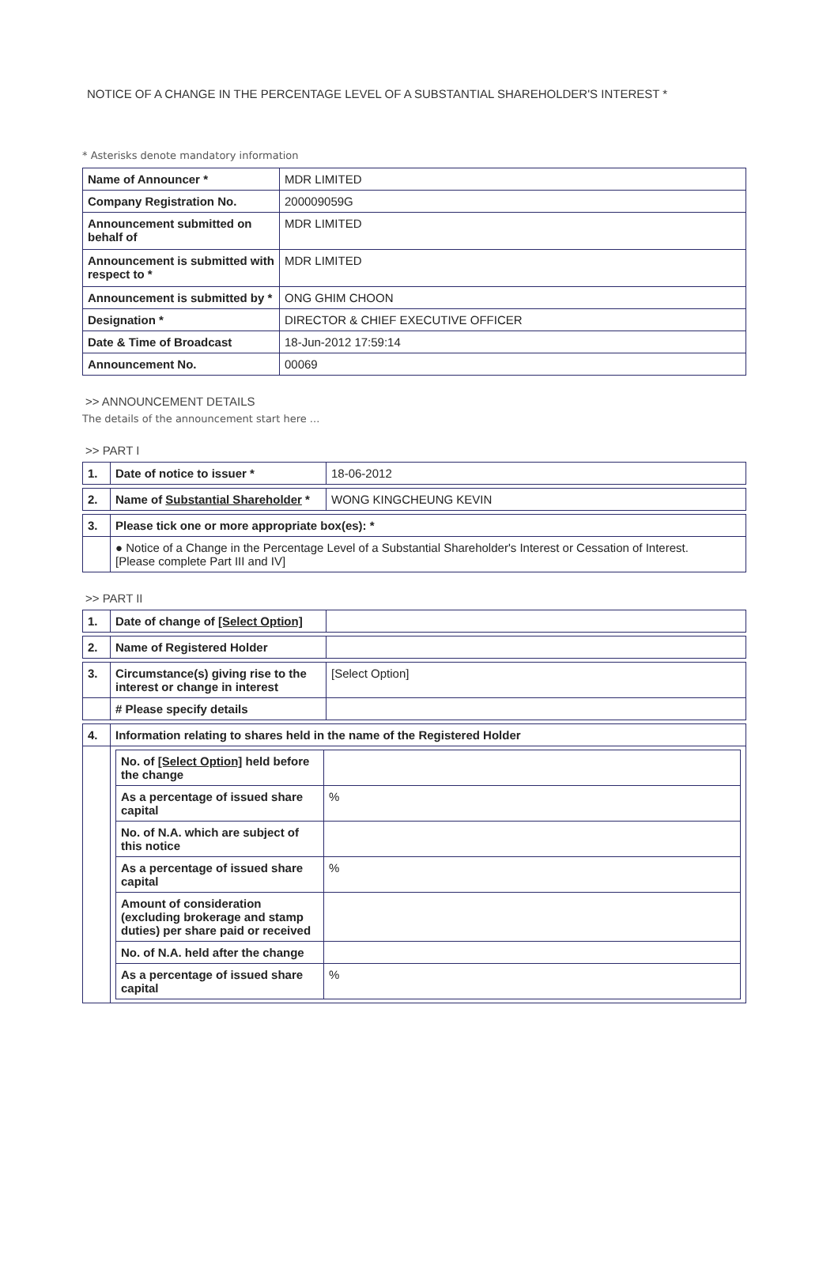NOTICE OF A CHANGE IN THE PERCENTAGE LEVEL OF A SUBSTANTIAL SHAREHOLDER'S INTEREST *
* Asterisks denote mandatory information
| Name of Announcer * | MDR LIMITED |
| Company Registration No. | 200009059G |
| Announcement submitted on behalf of | MDR LIMITED |
| Announcement is submitted with respect to * | MDR LIMITED |
| Announcement is submitted by * | ONG GHIM CHOON |
| Designation * | DIRECTOR & CHIEF EXECUTIVE OFFICER |
| Date & Time of Broadcast | 18-Jun-2012 17:59:14 |
| Announcement No. | 00069 |
>> ANNOUNCEMENT DETAILS
The details of the announcement start here ...
>> PART I
| 1. | Date of notice to issuer * | 18-06-2012 |
| 2. | Name of Substantial Shareholder * | WONG KINGCHEUNG KEVIN |
| 3. | Please tick one or more appropriate box(es): * | |
| | ● Notice of a Change in the Percentage Level of a Substantial Shareholder's Interest or Cessation of Interest. [Please complete Part III and IV] | |
>> PART II
| 1. | Date of change of [Select Option] | |
| 2. | Name of Registered Holder | |
| 3. | Circumstance(s) giving rise to the interest or change in interest | [Select Option] |
| | # Please specify details | |
| 4. | Information relating to shares held in the name of the Registered Holder | |
| | / No. of [Select Option] held before the change / / / As a percentage of issued share capital / % / / No. of N.A. which are subject of this notice / / / As a percentage of issued share capital / % / / Amount of consideration (excluding brokerage and stamp duties) per share paid or received / / / No. of N.A. held after the change / / / As a percentage of issued share capital / % / | |